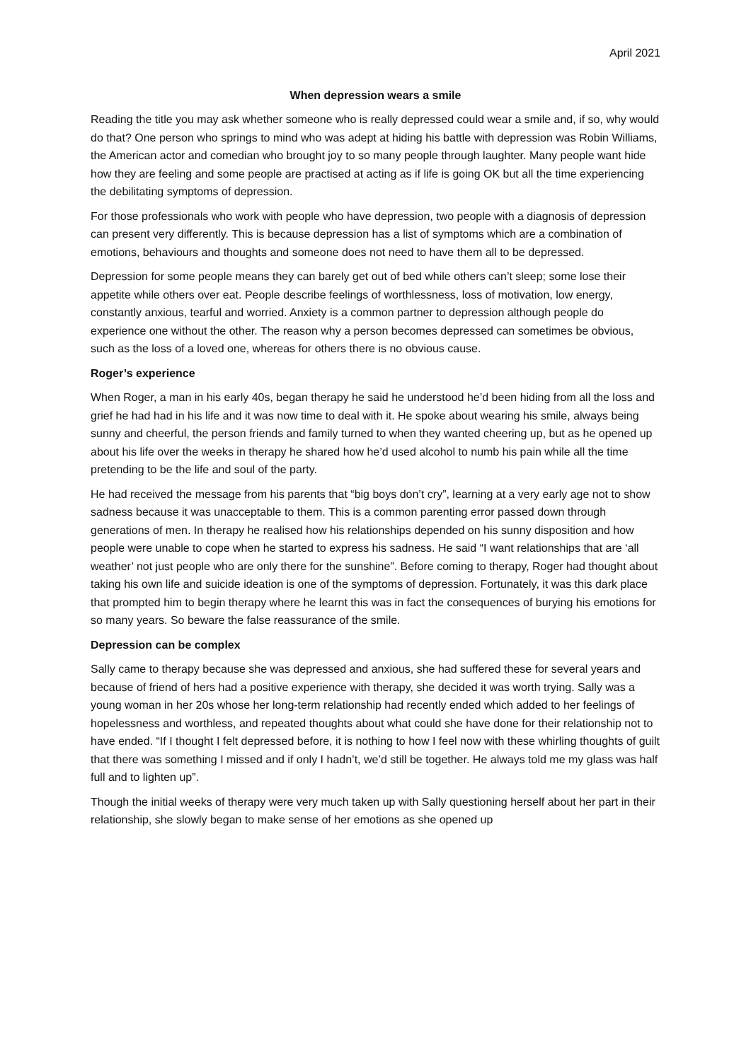April 2021
When depression wears a smile
Reading the title you may ask whether someone who is really depressed could wear a smile and, if so, why would do that? One person who springs to mind who was adept at hiding his battle with depression was Robin Williams, the American actor and comedian who brought joy to so many people through laughter. Many people want hide how they are feeling and some people are practised at acting as if life is going OK but all the time experiencing the debilitating symptoms of depression.
For those professionals who work with people who have depression, two people with a diagnosis of depression can present very differently. This is because depression has a list of symptoms which are a combination of emotions, behaviours and thoughts and someone does not need to have them all to be depressed.
Depression for some people means they can barely get out of bed while others can’t sleep; some lose their appetite while others over eat. People describe feelings of worthlessness, loss of motivation, low energy, constantly anxious, tearful and worried. Anxiety is a common partner to depression although people do experience one without the other. The reason why a person becomes depressed can sometimes be obvious, such as the loss of a loved one, whereas for others there is no obvious cause.
Roger’s experience
When Roger, a man in his early 40s, began therapy he said he understood he’d been hiding from all the loss and grief he had had in his life and it was now time to deal with it. He spoke about wearing his smile, always being sunny and cheerful, the person friends and family turned to when they wanted cheering up, but as he opened up about his life over the weeks in therapy he shared how he’d used alcohol to numb his pain while all the time pretending to be the life and soul of the party.
He had received the message from his parents that “big boys don’t cry”, learning at a very early age not to show sadness because it was unacceptable to them. This is a common parenting error passed down through generations of men. In therapy he realised how his relationships depended on his sunny disposition and how people were unable to cope when he started to express his sadness. He said “I want relationships that are ‘all weather’ not just people who are only there for the sunshine”. Before coming to therapy, Roger had thought about taking his own life and suicide ideation is one of the symptoms of depression. Fortunately, it was this dark place that prompted him to begin therapy where he learnt this was in fact the consequences of burying his emotions for so many years. So beware the false reassurance of the smile.
Depression can be complex
Sally came to therapy because she was depressed and anxious, she had suffered these for several years and because of friend of hers had a positive experience with therapy, she decided it was worth trying. Sally was a young woman in her 20s whose her long-term relationship had recently ended which added to her feelings of hopelessness and worthless, and repeated thoughts about what could she have done for their relationship not to have ended. “If I thought I felt depressed before, it is nothing to how I feel now with these whirling thoughts of guilt that there was something I missed and if only I hadn’t, we’d still be together. He always told me my glass was half full and to lighten up”.
Though the initial weeks of therapy were very much taken up with Sally questioning herself about her part in their relationship, she slowly began to make sense of her emotions as she opened up